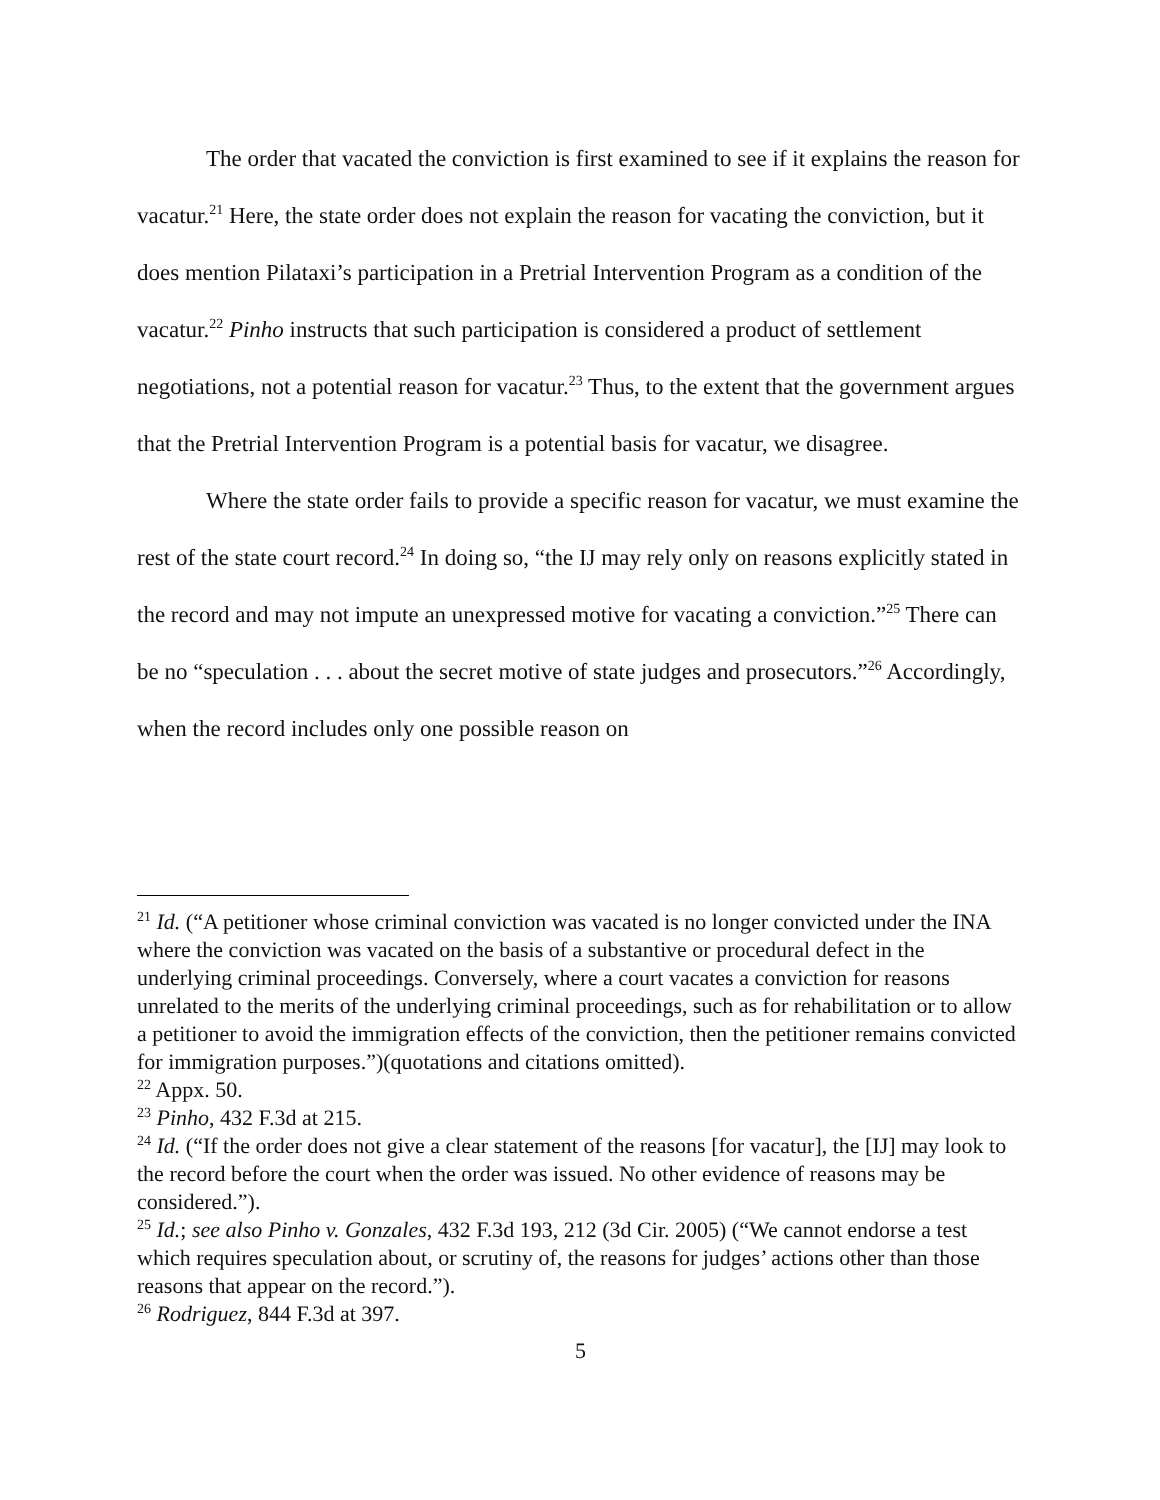The order that vacated the conviction is first examined to see if it explains the reason for vacatur.<sup>21</sup> Here, the state order does not explain the reason for vacating the conviction, but it does mention Pilataxi’s participation in a Pretrial Intervention Program as a condition of the vacatur.<sup>22</sup> Pinho instructs that such participation is considered a product of settlement negotiations, not a potential reason for vacatur.<sup>23</sup> Thus, to the extent that the government argues that the Pretrial Intervention Program is a potential basis for vacatur, we disagree.
Where the state order fails to provide a specific reason for vacatur, we must examine the rest of the state court record.<sup>24</sup> In doing so, “the IJ may rely only on reasons explicitly stated in the record and may not impute an unexpressed motive for vacating a conviction.”<sup>25</sup> There can be no “speculation . . . about the secret motive of state judges and prosecutors.”<sup>26</sup> Accordingly, when the record includes only one possible reason on
<sup>21</sup> Id. (“A petitioner whose criminal conviction was vacated is no longer convicted under the INA where the conviction was vacated on the basis of a substantive or procedural defect in the underlying criminal proceedings. Conversely, where a court vacates a conviction for reasons unrelated to the merits of the underlying criminal proceedings, such as for rehabilitation or to allow a petitioner to avoid the immigration effects of the conviction, then the petitioner remains convicted for immigration purposes.”)(quotations and citations omitted).
<sup>22</sup> Appx. 50.
<sup>23</sup> Pinho, 432 F.3d at 215.
<sup>24</sup> Id. (“If the order does not give a clear statement of the reasons [for vacatur], the [IJ] may look to the record before the court when the order was issued. No other evidence of reasons may be considered.”).
<sup>25</sup> Id.; see also Pinho v. Gonzales, 432 F.3d 193, 212 (3d Cir. 2005) (“We cannot endorse a test which requires speculation about, or scrutiny of, the reasons for judges’ actions other than those reasons that appear on the record.”).
<sup>26</sup> Rodriguez, 844 F.3d at 397.
5